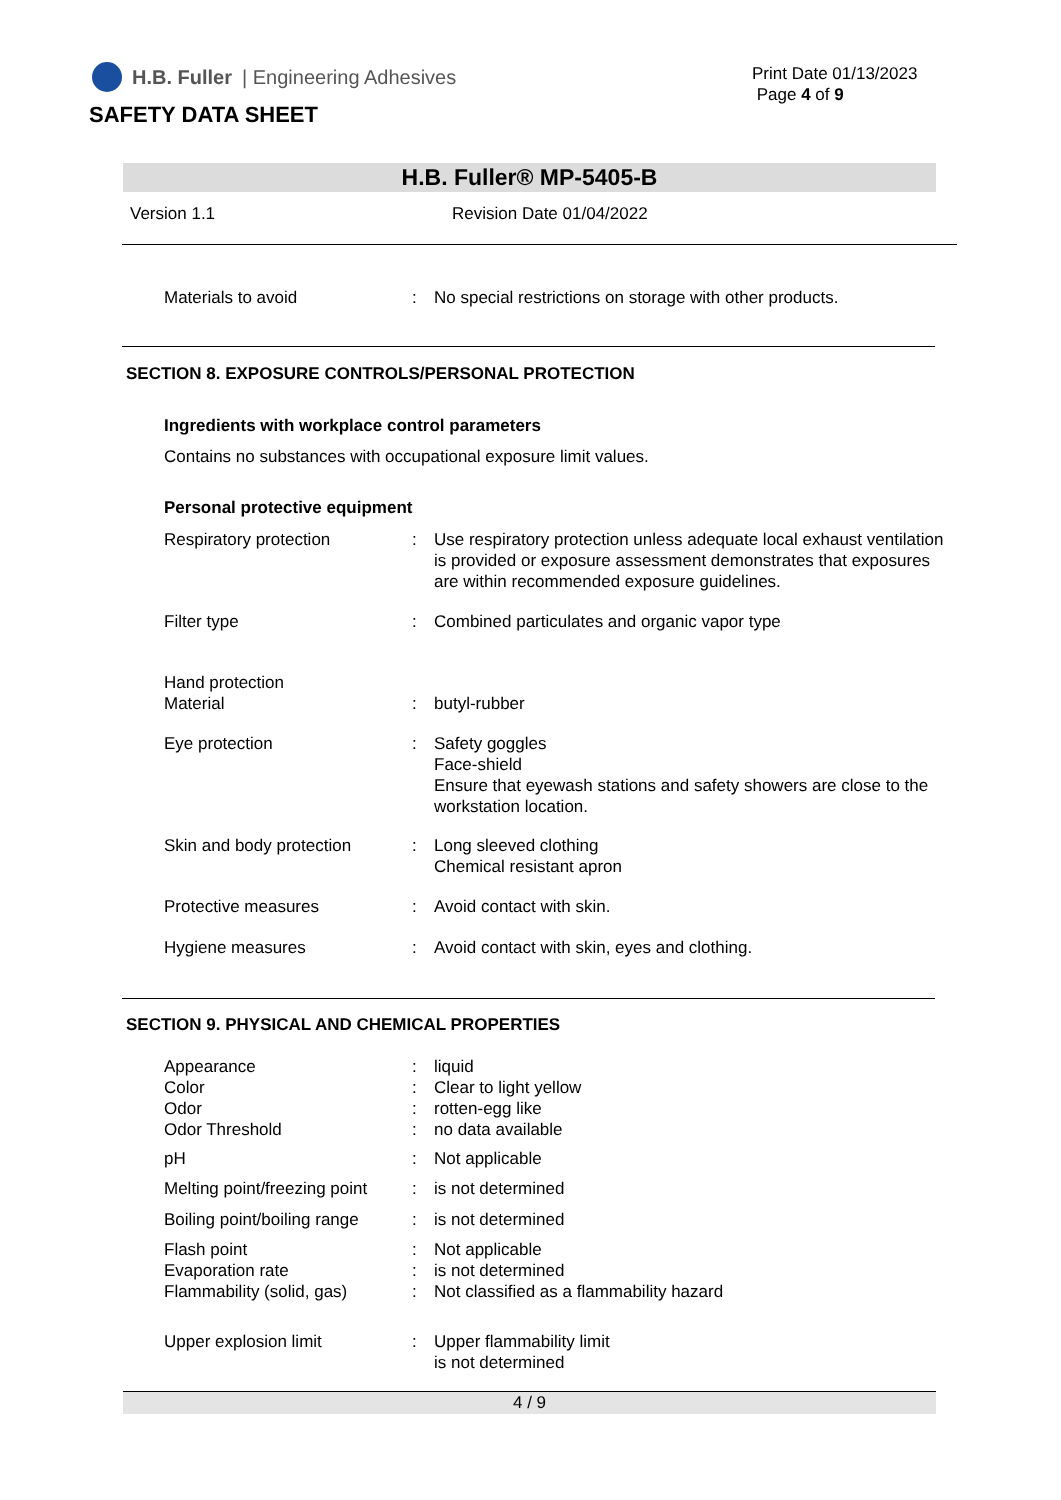H.B. Fuller | Engineering Adhesives
Print Date 01/13/2023
Page 4 of 9
SAFETY DATA SHEET
H.B. Fuller® MP-5405-B
Version 1.1 Revision Date 01/04/2022
Materials to avoid : No special restrictions on storage with other products.
SECTION 8. EXPOSURE CONTROLS/PERSONAL PROTECTION
Ingredients with workplace control parameters
Contains no substances with occupational exposure limit values.
Personal protective equipment
Respiratory protection : Use respiratory protection unless adequate local exhaust ventilation is provided or exposure assessment demonstrates that exposures are within recommended exposure guidelines.
Filter type : Combined particulates and organic vapor type
Hand protection
Material
:
butyl-rubber
Eye protection : Safety goggles
Face-shield
Ensure that eyewash stations and safety showers are close to the workstation location.
Skin and body protection : Long sleeved clothing
Chemical resistant apron
Protective measures : Avoid contact with skin.
Hygiene measures : Avoid contact with skin, eyes and clothing.
SECTION 9. PHYSICAL AND CHEMICAL PROPERTIES
Appearance
Color
Odor
Odor Threshold
:
:
:
:
liquid
Clear to light yellow
rotten-egg like
no data available
pH : Not applicable
Melting point/freezing point
: is not determined
Boiling point/boiling range
: is not determined
Flash point
Evaporation rate
Flammability (solid, gas)
:
:
:
Not applicable
is not determined
Not classified as a flammability hazard
Upper explosion limit : Upper flammability limit
is not determined
4 / 9